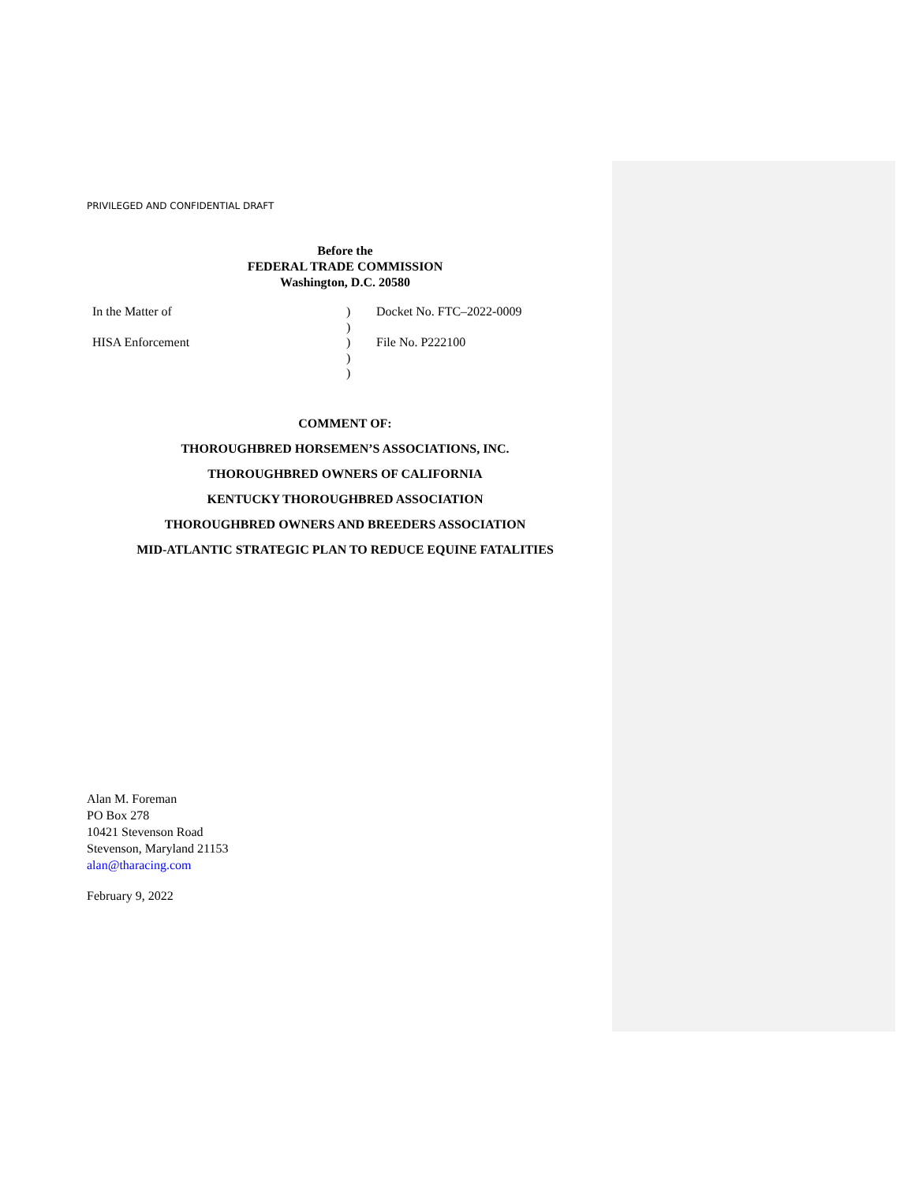PRIVILEGED AND CONFIDENTIAL DRAFT
Before the
FEDERAL TRADE COMMISSION
Washington, D.C. 20580
| In the Matter of | ) | Docket No. FTC–2022-0009 |
| | ) | |
| HISA Enforcement | ) | File No. P222100 |
| | ) | |
| | ) | |
COMMENT OF:
THOROUGHBRED HORSEMEN’S ASSOCIATIONS, INC.
THOROUGHBRED OWNERS OF CALIFORNIA
KENTUCKY THOROUGHBRED ASSOCIATION
THOROUGHBRED OWNERS AND BREEDERS ASSOCIATION
MID-ATLANTIC STRATEGIC PLAN TO REDUCE EQUINE FATALITIES
Alan M. Foreman
PO Box 278
10421 Stevenson Road
Stevenson, Maryland 21153
alan@tharacing.com
February 9, 2022